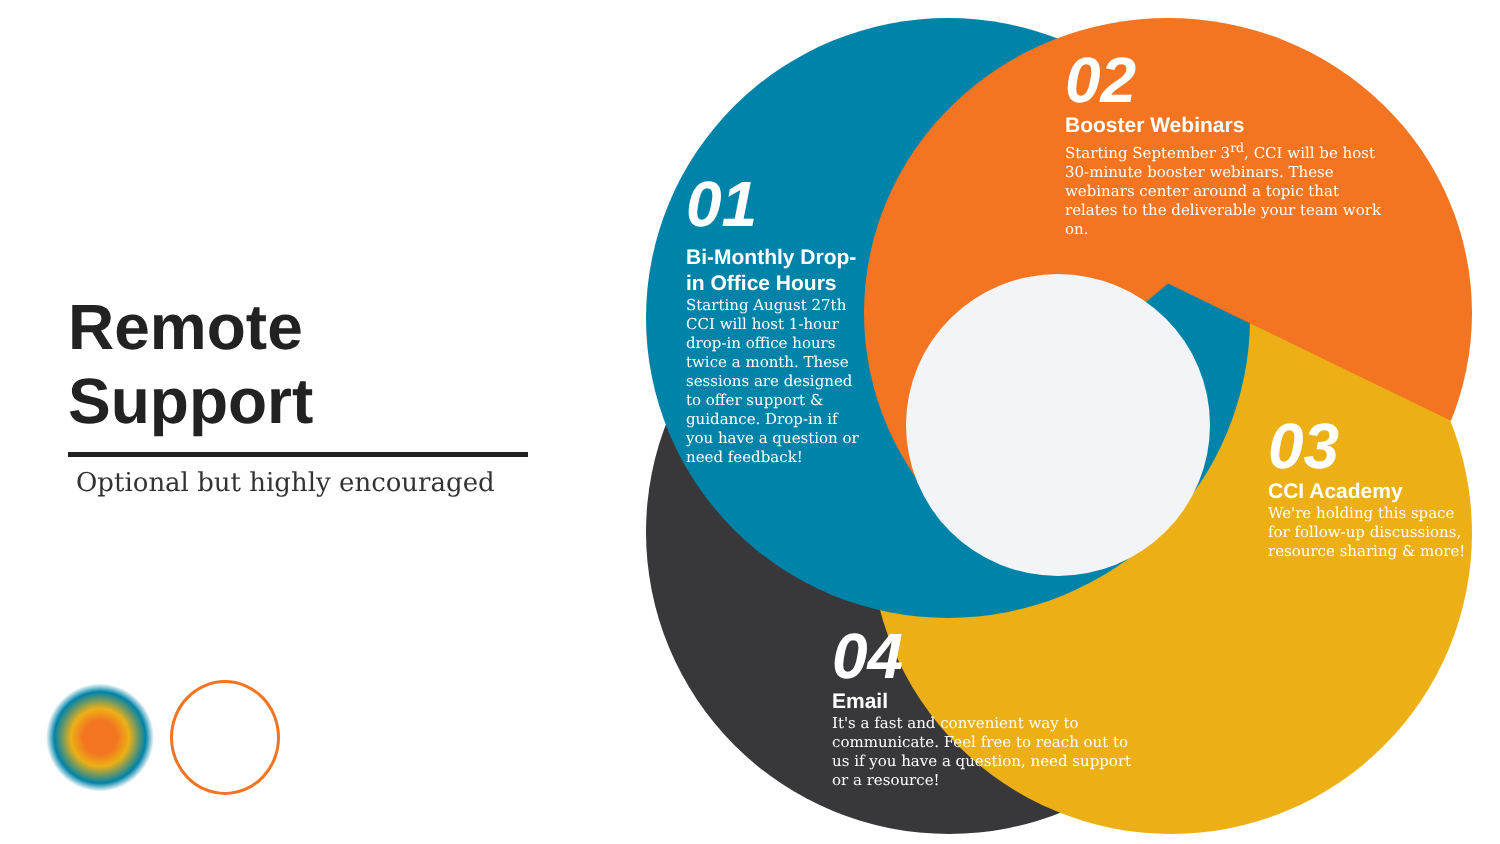Remote Support
Optional but highly encouraged
01
Bi-Monthly Drop-in Office Hours
Starting August 27th CCI will host 1-hour drop-in office hours twice a month. These sessions are designed to offer support & guidance. Drop-in if you have a question or need feedback!
02
Booster Webinars
Starting September 3<sup>rd</sup>, CCI will be host 30-minute booster webinars. These webinars center around a topic that relates to the deliverable your team work on.
03
CCI Academy
We're holding this space for follow-up discussions, resource sharing & more!
04
Email
It's a fast and convenient way to communicate. Feel free to reach out to us if you have a question, need support or a resource!